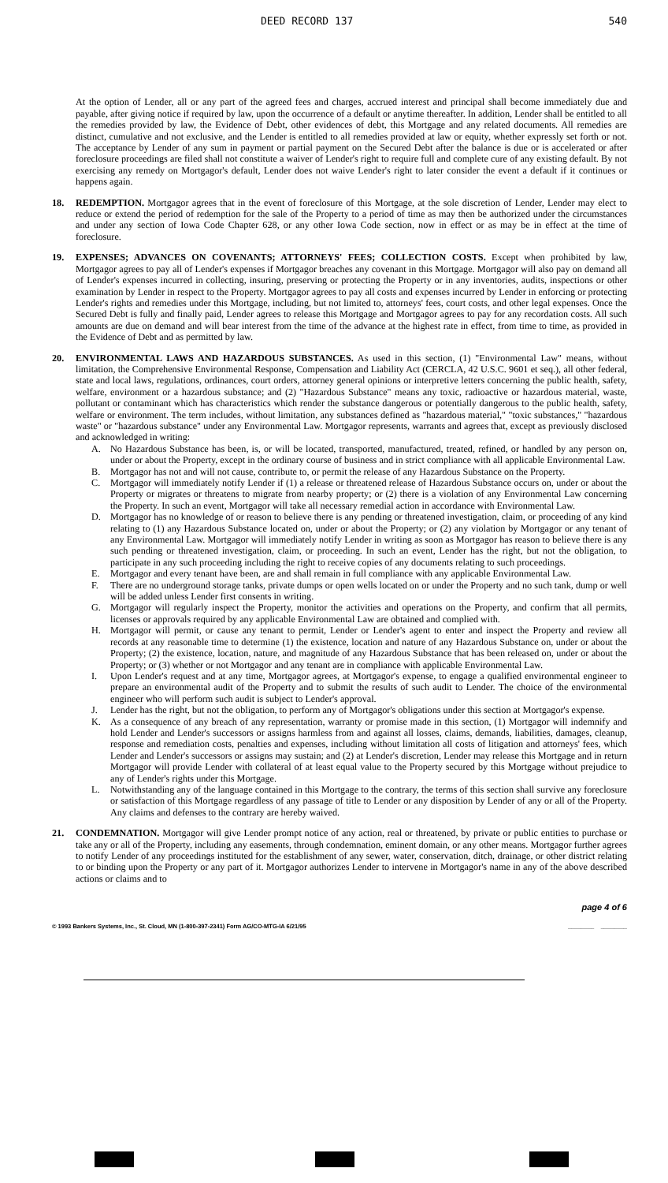DEED RECORD 137 540
At the option of Lender, all or any part of the agreed fees and charges, accrued interest and principal shall become immediately due and payable, after giving notice if required by law, upon the occurrence of a default or anytime thereafter. In addition, Lender shall be entitled to all the remedies provided by law, the Evidence of Debt, other evidences of debt, this Mortgage and any related documents. All remedies are distinct, cumulative and not exclusive, and the Lender is entitled to all remedies provided at law or equity, whether expressly set forth or not. The acceptance by Lender of any sum in payment or partial payment on the Secured Debt after the balance is due or is accelerated or after foreclosure proceedings are filed shall not constitute a waiver of Lender's right to require full and complete cure of any existing default. By not exercising any remedy on Mortgagor's default, Lender does not waive Lender's right to later consider the event a default if it continues or happens again.
18. REDEMPTION. Mortgagor agrees that in the event of foreclosure of this Mortgage, at the sole discretion of Lender, Lender may elect to reduce or extend the period of redemption for the sale of the Property to a period of time as may then be authorized under the circumstances and under any section of Iowa Code Chapter 628, or any other Iowa Code section, now in effect or as may be in effect at the time of foreclosure.
19. EXPENSES; ADVANCES ON COVENANTS; ATTORNEYS' FEES; COLLECTION COSTS. Except when prohibited by law, Mortgagor agrees to pay all of Lender's expenses if Mortgagor breaches any covenant in this Mortgage. Mortgagor will also pay on demand all of Lender's expenses incurred in collecting, insuring, preserving or protecting the Property or in any inventories, audits, inspections or other examination by Lender in respect to the Property. Mortgagor agrees to pay all costs and expenses incurred by Lender in enforcing or protecting Lender's rights and remedies under this Mortgage, including, but not limited to, attorneys' fees, court costs, and other legal expenses. Once the Secured Debt is fully and finally paid, Lender agrees to release this Mortgage and Mortgagor agrees to pay for any recordation costs. All such amounts are due on demand and will bear interest from the time of the advance at the highest rate in effect, from time to time, as provided in the Evidence of Debt and as permitted by law.
20. ENVIRONMENTAL LAWS AND HAZARDOUS SUBSTANCES. As used in this section, (1) "Environmental Law" means, without limitation, the Comprehensive Environmental Response, Compensation and Liability Act (CERCLA, 42 U.S.C. 9601 et seq.), all other federal, state and local laws, regulations, ordinances, court orders, attorney general opinions or interpretive letters concerning the public health, safety, welfare, environment or a hazardous substance; and (2) "Hazardous Substance" means any toxic, radioactive or hazardous material, waste, pollutant or contaminant which has characteristics which render the substance dangerous or potentially dangerous to the public health, safety, welfare or environment. The term includes, without limitation, any substances defined as "hazardous material," "toxic substances," "hazardous waste" or "hazardous substance" under any Environmental Law. Mortgagor represents, warrants and agrees that, except as previously disclosed and acknowledged in writing:
A. No Hazardous Substance has been, is, or will be located, transported, manufactured, treated, refined, or handled by any person on, under or about the Property, except in the ordinary course of business and in strict compliance with all applicable Environmental Law.
B. Mortgagor has not and will not cause, contribute to, or permit the release of any Hazardous Substance on the Property.
C. Mortgagor will immediately notify Lender if (1) a release or threatened release of Hazardous Substance occurs on, under or about the Property or migrates or threatens to migrate from nearby property; or (2) there is a violation of any Environmental Law concerning the Property. In such an event, Mortgagor will take all necessary remedial action in accordance with Environmental Law.
D. Mortgagor has no knowledge of or reason to believe there is any pending or threatened investigation, claim, or proceeding of any kind relating to (1) any Hazardous Substance located on, under or about the Property; or (2) any violation by Mortgagor or any tenant of any Environmental Law. Mortgagor will immediately notify Lender in writing as soon as Mortgagor has reason to believe there is any such pending or threatened investigation, claim, or proceeding. In such an event, Lender has the right, but not the obligation, to participate in any such proceeding including the right to receive copies of any documents relating to such proceedings.
E. Mortgagor and every tenant have been, are and shall remain in full compliance with any applicable Environmental Law.
F. There are no underground storage tanks, private dumps or open wells located on or under the Property and no such tank, dump or well will be added unless Lender first consents in writing.
G. Mortgagor will regularly inspect the Property, monitor the activities and operations on the Property, and confirm that all permits, licenses or approvals required by any applicable Environmental Law are obtained and complied with.
H. Mortgagor will permit, or cause any tenant to permit, Lender or Lender's agent to enter and inspect the Property and review all records at any reasonable time to determine (1) the existence, location and nature of any Hazardous Substance on, under or about the Property; (2) the existence, location, nature, and magnitude of any Hazardous Substance that has been released on, under or about the Property; or (3) whether or not Mortgagor and any tenant are in compliance with applicable Environmental Law.
I. Upon Lender's request and at any time, Mortgagor agrees, at Mortgagor's expense, to engage a qualified environmental engineer to prepare an environmental audit of the Property and to submit the results of such audit to Lender. The choice of the environmental engineer who will perform such audit is subject to Lender's approval.
J. Lender has the right, but not the obligation, to perform any of Mortgagor's obligations under this section at Mortgagor's expense.
K. As a consequence of any breach of any representation, warranty or promise made in this section, (1) Mortgagor will indemnify and hold Lender and Lender's successors or assigns harmless from and against all losses, claims, demands, liabilities, damages, cleanup, response and remediation costs, penalties and expenses, including without limitation all costs of litigation and attorneys' fees, which Lender and Lender's successors or assigns may sustain; and (2) at Lender's discretion, Lender may release this Mortgage and in return Mortgagor will provide Lender with collateral of at least equal value to the Property secured by this Mortgage without prejudice to any of Lender's rights under this Mortgage.
L. Notwithstanding any of the language contained in this Mortgage to the contrary, the terms of this section shall survive any foreclosure or satisfaction of this Mortgage regardless of any passage of title to Lender or any disposition by Lender of any or all of the Property. Any claims and defenses to the contrary are hereby waived.
21. CONDEMNATION. Mortgagor will give Lender prompt notice of any action, real or threatened, by private or public entities to purchase or take any or all of the Property, including any easements, through condemnation, eminent domain, or any other means. Mortgagor further agrees to notify Lender of any proceedings instituted for the establishment of any sewer, water, conservation, ditch, drainage, or other district relating to or binding upon the Property or any part of it. Mortgagor authorizes Lender to intervene in Mortgagor's name in any of the above described actions or claims and to
page 4 of 6
© 1993 Bankers Systems, Inc., St. Cloud, MN (1-800-397-2341) Form AG/CO-MTG-IA 6/21/95 ________ ________